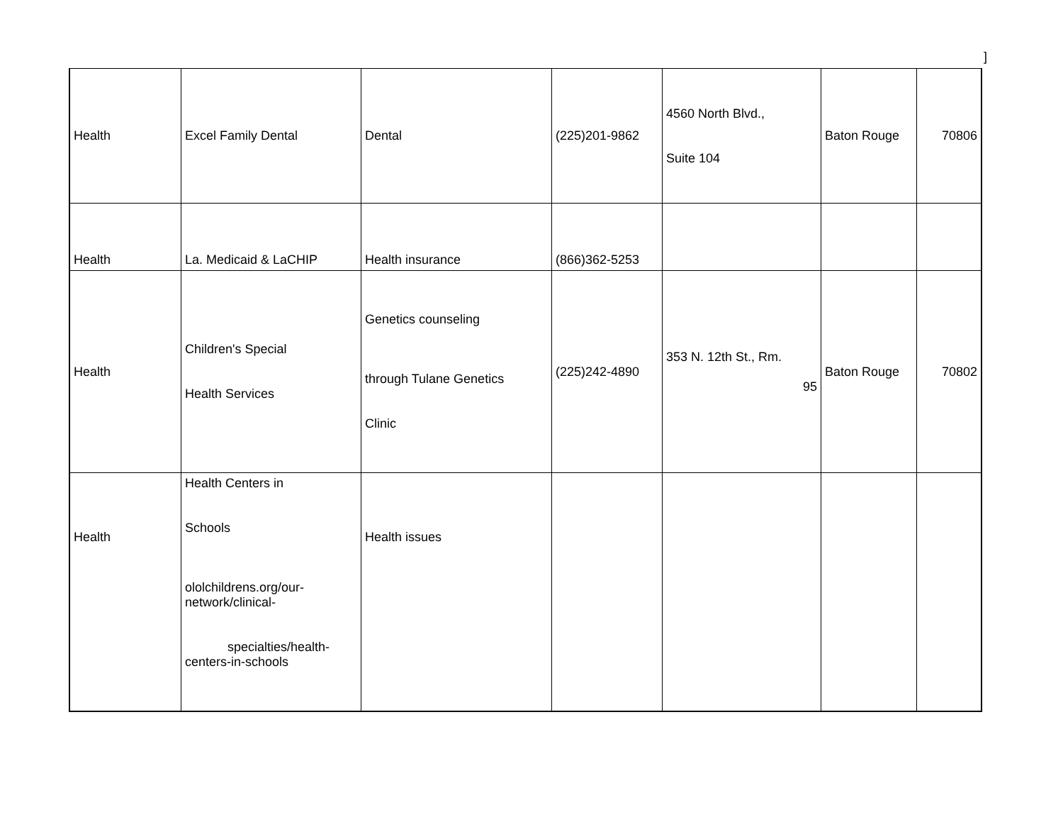]
| Health | Excel Family Dental | Dental | (225)201-9862 | 4560 North Blvd., Suite 104 | Baton Rouge | 70806 |
| Health | La. Medicaid & LaCHIP | Health insurance | (866)362-5253 | | | |
| Health | Children's Special Health Services | Genetics counseling through Tulane Genetics Clinic | (225)242-4890 | 353 N. 12th St., Rm. 95 | Baton Rouge | 70802 |
| Health | Health Centers in Schools ololchildrens.org/our- network/clinical- specialties/health- centers-in-schools | Health issues | | | | |